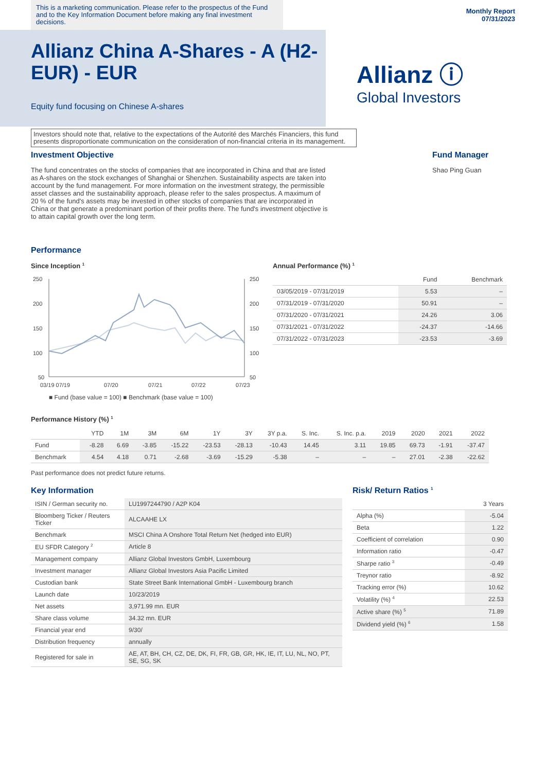This is a marketing communication. Please refer to the prospectus of the Fund and to the Key Information Document before making any final investment decisions.
Monthly Report
07/31/2023
Allianz China A-Shares - A (H2-EUR) - EUR
Equity fund focusing on Chinese A-shares
Allianz ⓘ
Global Investors
Investors should note that, relative to the expectations of the Autorité des Marchés Financiers, this fund presents disproportionate communication on the consideration of non-financial criteria in its management.
Investment Objective
The fund concentrates on the stocks of companies that are incorporated in China and that are listed as A-shares on the stock exchanges of Shanghai or Shenzhen. Sustainability aspects are taken into account by the fund management. For more information on the investment strategy, the permissible asset classes and the sustainability approach, please refer to the sales prospectus. A maximum of 20 % of the fund's assets may be invested in other stocks of companies that are incorporated in China or that generate a predominant portion of their profits there. The fund's investment objective is to attain capital growth over the long term.
Fund Manager
Shao Ping Guan
Performance
Since Inception <sup>1</sup>
250
200
150
100
50
250
200
150
100
50
03/19 07/19
07/20
07/21
07/22
07/23
■ Fund (base value = 100) ■ Benchmark (base value = 100)
Annual Performance (%) <sup>1</sup>
| | Fund | Benchmark |
| --- | --- | --- |
| 03/05/2019 - 07/31/2019 | 5.53 | – |
| 07/31/2019 - 07/31/2020 | 50.91 | – |
| 07/31/2020 - 07/31/2021 | 24.26 | 3.06 |
| 07/31/2021 - 07/31/2022 | -24.37 | -14.66 |
| 07/31/2022 - 07/31/2023 | -23.53 | -3.69 |
Performance History (%) <sup>1</sup>
| | YTD | 1M | 3M | 6M | 1Y | 3Y | 3Y p.a. | S. Inc. | S. Inc. p.a. | 2019 | 2020 | 2021 | 2022 |
| --- | --- | --- | --- | --- | --- | --- | --- | --- | --- | --- | --- | --- | --- |
| Fund | -8.28 | 6.69 | -3.85 | -15.22 | -23.53 | -28.13 | -10.43 | 14.45 | 3.11 | 19.85 | 69.73 | -1.91 | -37.47 |
| Benchmark | 4.54 | 4.18 | 0.71 | -2.68 | -3.69 | -15.29 | -5.38 | – | – | – | 27.01 | -2.38 | -22.62 |
Past performance does not predict future returns.
Key Information
| ISIN / German security no. | LU1997244790 / A2P K04 |
| Bloomberg Ticker / Reuters Ticker | ALCAAHE LX |
| Benchmark | MSCI China A Onshore Total Return Net (hedged into EUR) |
| EU SFDR Category <sup>2</sup> | Article 8 |
| Management company | Allianz Global Investors GmbH, Luxembourg |
| Investment manager | Allianz Global Investors Asia Pacific Limited |
| Custodian bank | State Street Bank International GmbH - Luxembourg branch |
| Launch date | 10/23/2019 |
| Net assets | 3,971.99 mn. EUR |
| Share class volume | 34.32 mn. EUR |
| Financial year end | 9/30/ |
| Distribution frequency | annually |
| Registered for sale in | AE, AT, BH, CH, CZ, DE, DK, FI, FR, GB, GR, HK, IE, IT, LU, NL, NO, PT, SE, SG, SK |
Risk/ Return Ratios <sup>1</sup>
| | 3 Years |
| --- | --- |
| Alpha (%) | -5.04 |
| Beta | 1.22 |
| Coefficient of correlation | 0.90 |
| Information ratio | -0.47 |
| Sharpe ratio <sup>3</sup> | -0.49 |
| Treynor ratio | -8.92 |
| Tracking error (%) | 10.62 |
| Volatility (%) <sup>4</sup> | 22.53 |
| Active share (%) <sup>5</sup> | 71.89 |
| Dividend yield (%) <sup>6</sup> | 1.58 |